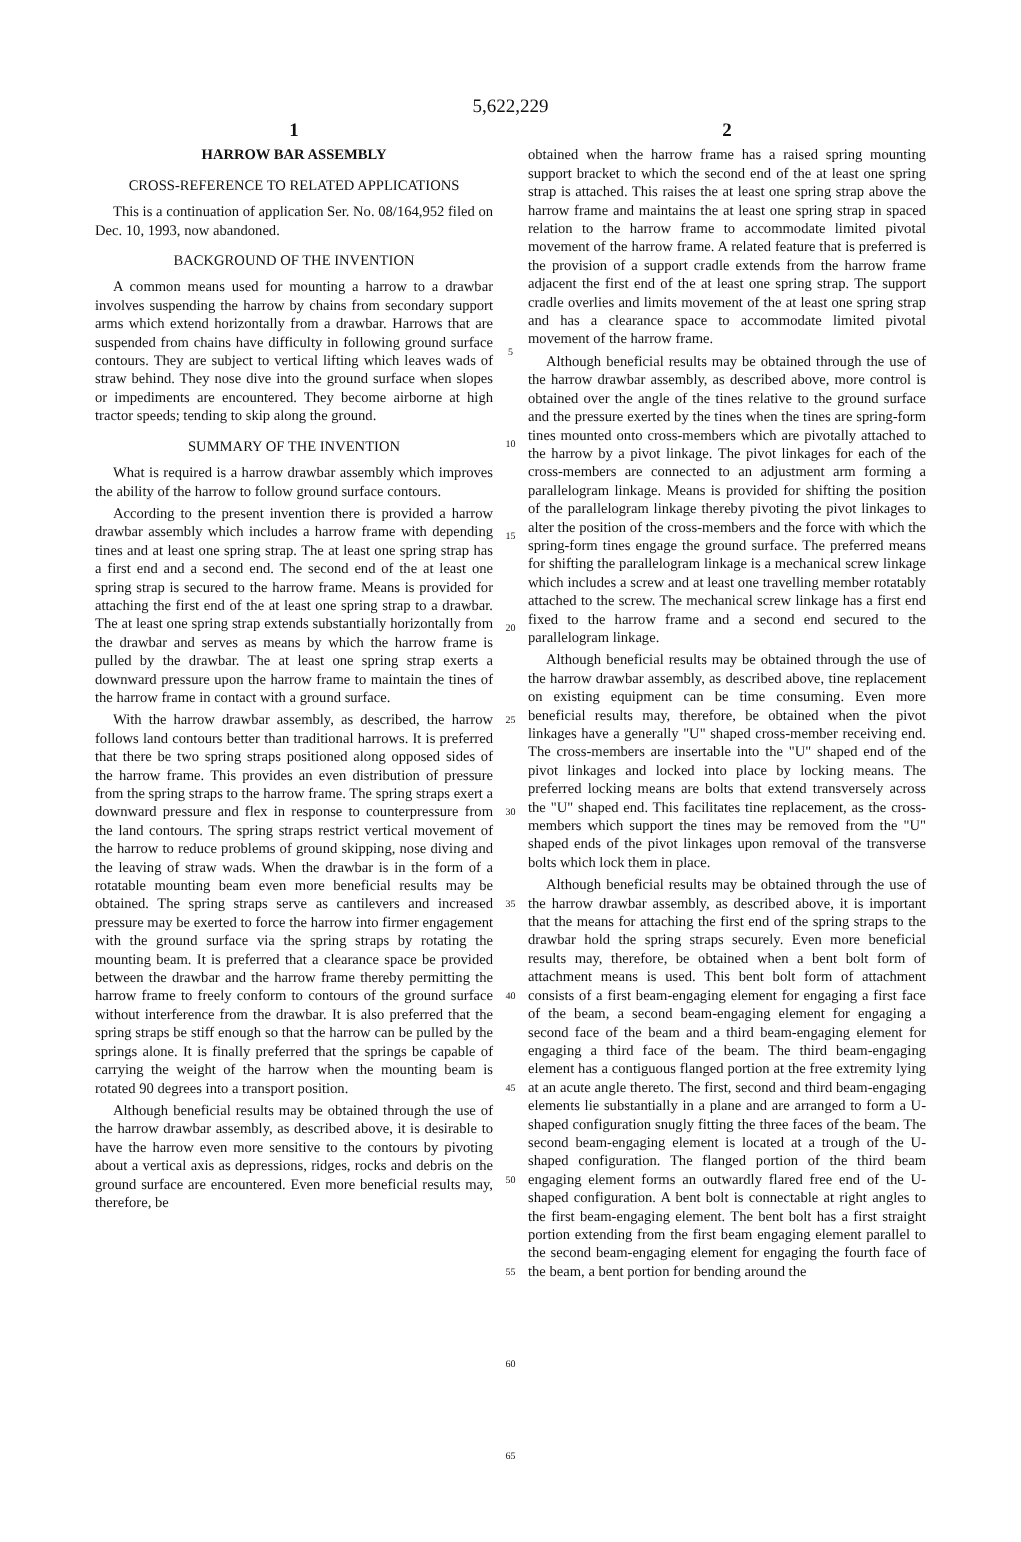5,622,229
1
HARROW BAR ASSEMBLY
CROSS-REFERENCE TO RELATED APPLICATIONS
This is a continuation of application Ser. No. 08/164,952 filed on Dec. 10, 1993, now abandoned.
BACKGROUND OF THE INVENTION
A common means used for mounting a harrow to a drawbar involves suspending the harrow by chains from secondary support arms which extend horizontally from a drawbar. Harrows that are suspended from chains have difficulty in following ground surface contours. They are subject to vertical lifting which leaves wads of straw behind. They nose dive into the ground surface when slopes or impediments are encountered. They become airborne at high tractor speeds; tending to skip along the ground.
SUMMARY OF THE INVENTION
What is required is a harrow drawbar assembly which improves the ability of the harrow to follow ground surface contours.
According to the present invention there is provided a harrow drawbar assembly which includes a harrow frame with depending tines and at least one spring strap. The at least one spring strap has a first end and a second end. The second end of the at least one spring strap is secured to the harrow frame. Means is provided for attaching the first end of the at least one spring strap to a drawbar. The at least one spring strap extends substantially horizontally from the drawbar and serves as means by which the harrow frame is pulled by the drawbar. The at least one spring strap exerts a downward pressure upon the harrow frame to maintain the tines of the harrow frame in contact with a ground surface.
With the harrow drawbar assembly, as described, the harrow follows land contours better than traditional harrows. It is preferred that there be two spring straps positioned along opposed sides of the harrow frame. This provides an even distribution of pressure from the spring straps to the harrow frame. The spring straps exert a downward pressure and flex in response to counterpressure from the land contours. The spring straps restrict vertical movement of the harrow to reduce problems of ground skipping, nose diving and the leaving of straw wads. When the drawbar is in the form of a rotatable mounting beam even more beneficial results may be obtained. The spring straps serve as cantilevers and increased pressure may be exerted to force the harrow into firmer engagement with the ground surface via the spring straps by rotating the mounting beam. It is preferred that a clearance space be provided between the drawbar and the harrow frame thereby permitting the harrow frame to freely conform to contours of the ground surface without interference from the drawbar. It is also preferred that the spring straps be stiff enough so that the harrow can be pulled by the springs alone. It is finally preferred that the springs be capable of carrying the weight of the harrow when the mounting beam is rotated 90 degrees into a transport position.
Although beneficial results may be obtained through the use of the harrow drawbar assembly, as described above, it is desirable to have the harrow even more sensitive to the contours by pivoting about a vertical axis as depressions, ridges, rocks and debris on the ground surface are encountered. Even more beneficial results may, therefore, be
5
10
15
20
25
30
35
40
45
50
55
60
65
2
obtained when the harrow frame has a raised spring mounting support bracket to which the second end of the at least one spring strap is attached. This raises the at least one spring strap above the harrow frame and maintains the at least one spring strap in spaced relation to the harrow frame to accommodate limited pivotal movement of the harrow frame. A related feature that is preferred is the provision of a support cradle extends from the harrow frame adjacent the first end of the at least one spring strap. The support cradle overlies and limits movement of the at least one spring strap and has a clearance space to accommodate limited pivotal movement of the harrow frame.
Although beneficial results may be obtained through the use of the harrow drawbar assembly, as described above, more control is obtained over the angle of the tines relative to the ground surface and the pressure exerted by the tines when the tines are spring-form tines mounted onto cross-members which are pivotally attached to the harrow by a pivot linkage. The pivot linkages for each of the cross-members are connected to an adjustment arm forming a parallelogram linkage. Means is provided for shifting the position of the parallelogram linkage thereby pivoting the pivot linkages to alter the position of the cross-members and the force with which the spring-form tines engage the ground surface. The preferred means for shifting the parallelogram linkage is a mechanical screw linkage which includes a screw and at least one travelling member rotatably attached to the screw. The mechanical screw linkage has a first end fixed to the harrow frame and a second end secured to the parallelogram linkage.
Although beneficial results may be obtained through the use of the harrow drawbar assembly, as described above, tine replacement on existing equipment can be time consuming. Even more beneficial results may, therefore, be obtained when the pivot linkages have a generally "U" shaped cross-member receiving end. The cross-members are insertable into the "U" shaped end of the pivot linkages and locked into place by locking means. The preferred locking means are bolts that extend transversely across the "U" shaped end. This facilitates tine replacement, as the cross-members which support the tines may be removed from the "U" shaped ends of the pivot linkages upon removal of the transverse bolts which lock them in place.
Although beneficial results may be obtained through the use of the harrow drawbar assembly, as described above, it is important that the means for attaching the first end of the spring straps to the drawbar hold the spring straps securely. Even more beneficial results may, therefore, be obtained when a bent bolt form of attachment means is used. This bent bolt form of attachment consists of a first beam-engaging element for engaging a first face of the beam, a second beam-engaging element for engaging a second face of the beam and a third beam-engaging element for engaging a third face of the beam. The third beam-engaging element has a contiguous flanged portion at the free extremity lying at an acute angle thereto. The first, second and third beam-engaging elements lie substantially in a plane and are arranged to form a U-shaped configuration snugly fitting the three faces of the beam. The second beam-engaging element is located at a trough of the U-shaped configuration. The flanged portion of the third beam engaging element forms an outwardly flared free end of the U-shaped configuration. A bent bolt is connectable at right angles to the first beam-engaging element. The bent bolt has a first straight portion extending from the first beam engaging element parallel to the second beam-engaging element for engaging the fourth face of the beam, a bent portion for bending around the